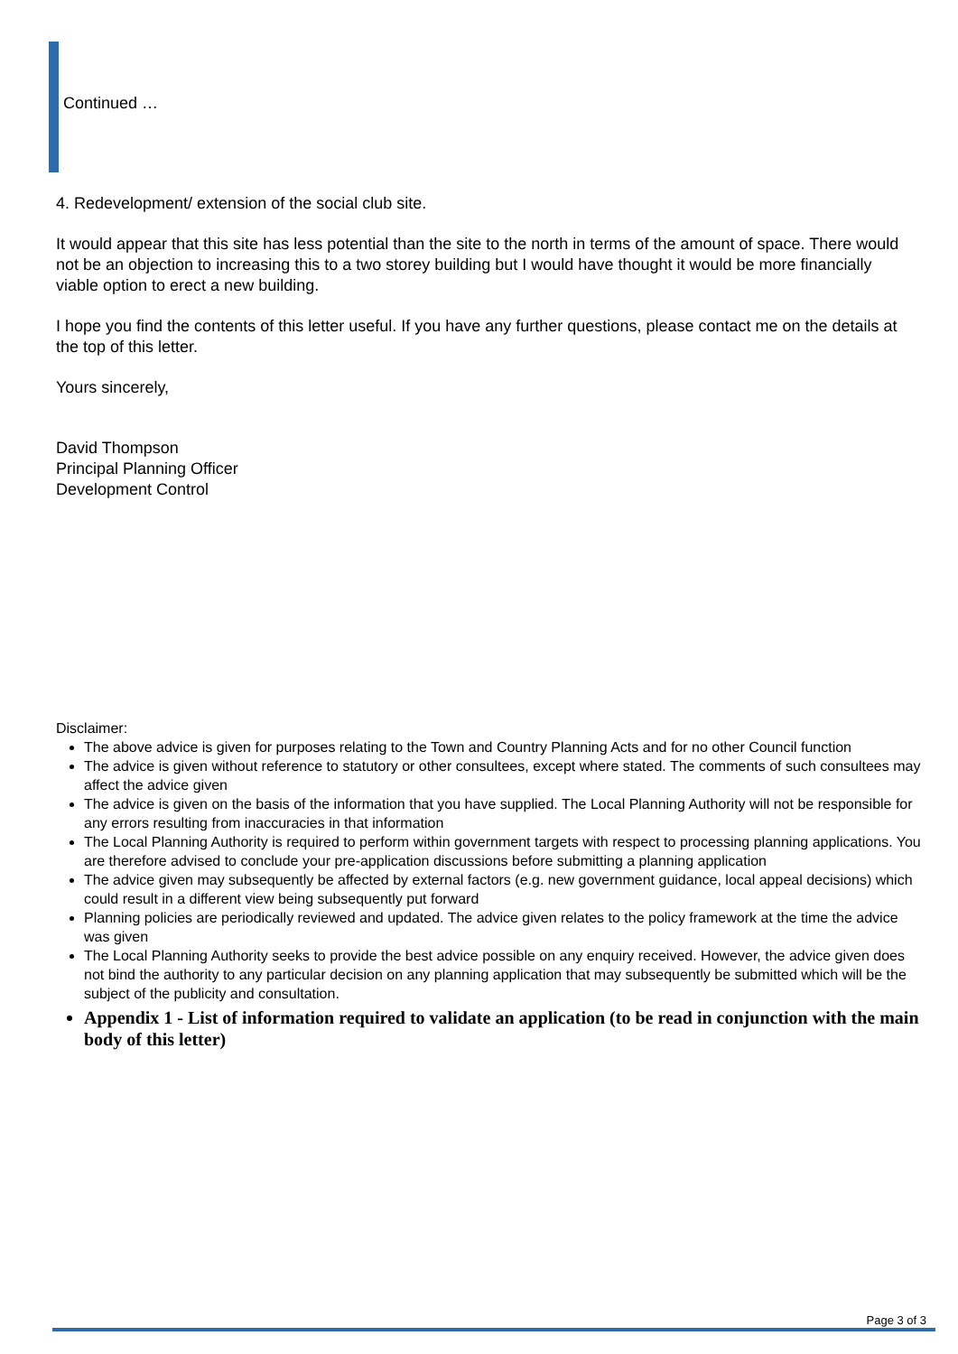Continued …
4. Redevelopment/ extension of the social club site.
It would appear that this site has less potential than the site to the north in terms of the amount of space. There would not be an objection to increasing this to a two storey building but I would have thought it would be more financially viable option to erect a new building.
I hope you find the contents of this letter useful. If you have any further questions, please contact me on the details at the top of this letter.
Yours sincerely,
David Thompson
Principal Planning Officer
Development Control
Disclaimer:
The above advice is given for purposes relating to the Town and Country Planning Acts and for no other Council function
The advice is given without reference to statutory or other consultees, except where stated. The comments of such consultees may affect the advice given
The advice is given on the basis of the information that you have supplied. The Local Planning Authority will not be responsible for any errors resulting from inaccuracies in that information
The Local Planning Authority is required to perform within government targets with respect to processing planning applications. You are therefore advised to conclude your pre-application discussions before submitting a planning application
The advice given may subsequently be affected by external factors (e.g. new government guidance, local appeal decisions) which could result in a different view being subsequently put forward
Planning policies are periodically reviewed and updated. The advice given relates to the policy framework at the time the advice was given
The Local Planning Authority seeks to provide the best advice possible on any enquiry received. However, the advice given does not bind the authority to any particular decision on any planning application that may subsequently be submitted which will be the subject of the publicity and consultation.
Appendix 1 - List of information required to validate an application (to be read in conjunction with the main body of this letter)
Page 3 of 3